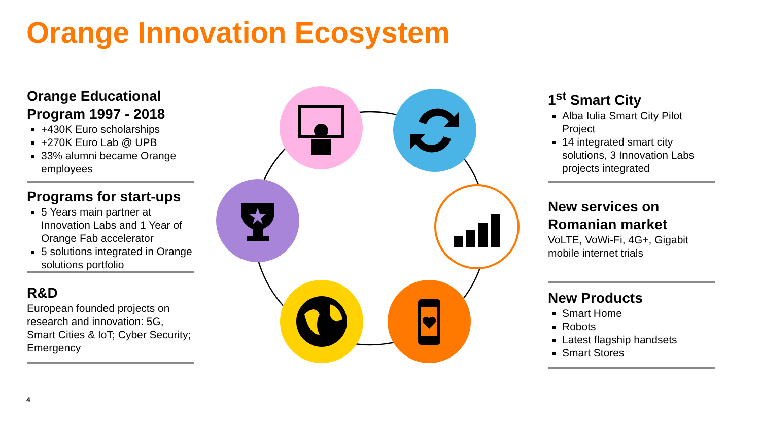Orange Innovation Ecosystem
Orange Educational Program 1997 - 2018
+430K Euro scholarships
+270K Euro Lab @ UPB
33% alumni became Orange employees
Programs for start-ups
5 Years main partner at Innovation Labs and 1 Year of Orange Fab accelerator
5 solutions integrated in Orange solutions portfolio
R&D
European founded projects on research and innovation: 5G, Smart Cities & IoT; Cyber Security; Emergency
1<sup>st</sup> Smart City
Alba Iulia Smart City Pilot Project
14 integrated smart city solutions, 3 Innovation Labs projects integrated
New services on Romanian market
VoLTE, VoWi-Fi, 4G+, Gigabit mobile internet trials
New Products
Smart Home
Robots
Latest flagship handsets
Smart Stores
4